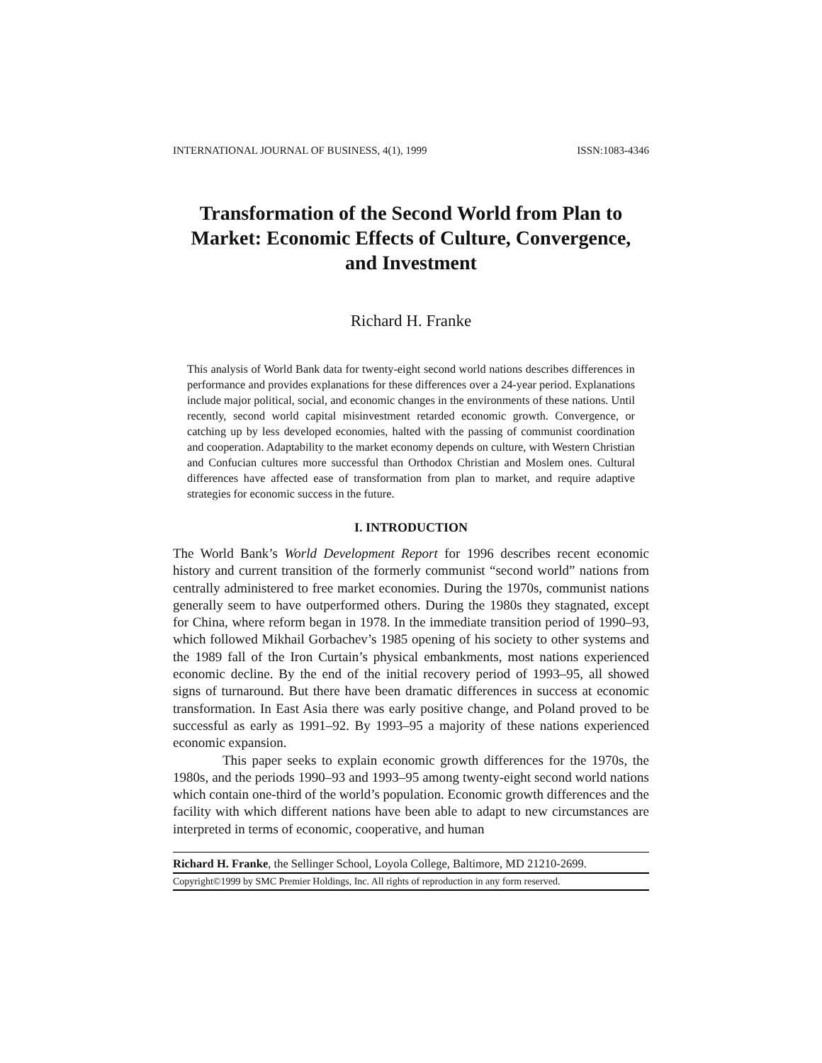INTERNATIONAL JOURNAL OF BUSINESS, 4(1), 1999 ISSN:1083-4346
Transformation of the Second World from Plan to Market: Economic Effects of Culture, Convergence, and Investment
Richard H. Franke
This analysis of World Bank data for twenty-eight second world nations describes differences in performance and provides explanations for these differences over a 24-year period. Explanations include major political, social, and economic changes in the environments of these nations. Until recently, second world capital misinvestment retarded economic growth. Convergence, or catching up by less developed economies, halted with the passing of communist coordination and cooperation. Adaptability to the market economy depends on culture, with Western Christian and Confucian cultures more successful than Orthodox Christian and Moslem ones. Cultural differences have affected ease of transformation from plan to market, and require adaptive strategies for economic success in the future.
I. INTRODUCTION
The World Bank’s World Development Report for 1996 describes recent economic history and current transition of the formerly communist “second world” nations from centrally administered to free market economies. During the 1970s, communist nations generally seem to have outperformed others. During the 1980s they stagnated, except for China, where reform began in 1978. In the immediate transition period of 1990–93, which followed Mikhail Gorbachev’s 1985 opening of his society to other systems and the 1989 fall of the Iron Curtain’s physical embankments, most nations experienced economic decline. By the end of the initial recovery period of 1993–95, all showed signs of turnaround. But there have been dramatic differences in success at economic transformation. In East Asia there was early positive change, and Poland proved to be successful as early as 1991–92. By 1993–95 a majority of these nations experienced economic expansion.
This paper seeks to explain economic growth differences for the 1970s, the 1980s, and the periods 1990–93 and 1993–95 among twenty-eight second world nations which contain one-third of the world’s population. Economic growth differences and the facility with which different nations have been able to adapt to new circumstances are interpreted in terms of economic, cooperative, and human
Richard H. Franke, the Sellinger School, Loyola College, Baltimore, MD 21210-2699.
Copyright©1999 by SMC Premier Holdings, Inc. All rights of reproduction in any form reserved.